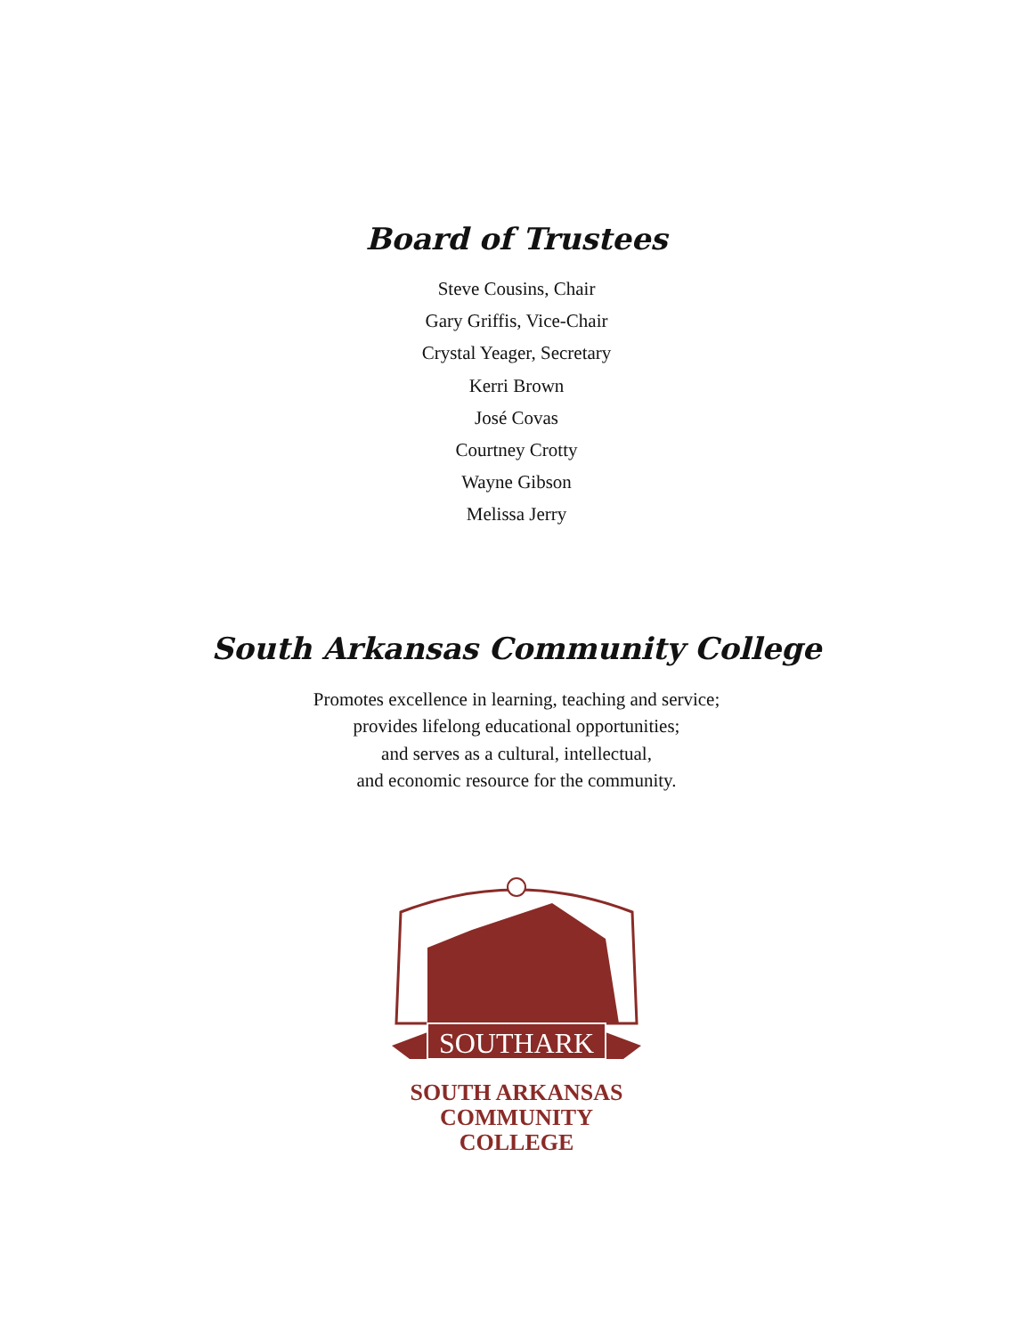Board of Trustees
Steve Cousins, Chair
Gary Griffis, Vice-Chair
Crystal Yeager, Secretary
Kerri Brown
José Covas
Courtney Crotty
Wayne Gibson
Melissa Jerry
South Arkansas Community College
Promotes excellence in learning, teaching and service;
provides lifelong educational opportunities;
and serves as a cultural, intellectual,
and economic resource for the community.
SOUTHARK
SOUTH ARKANSAS
COMMUNITY COLLEGE